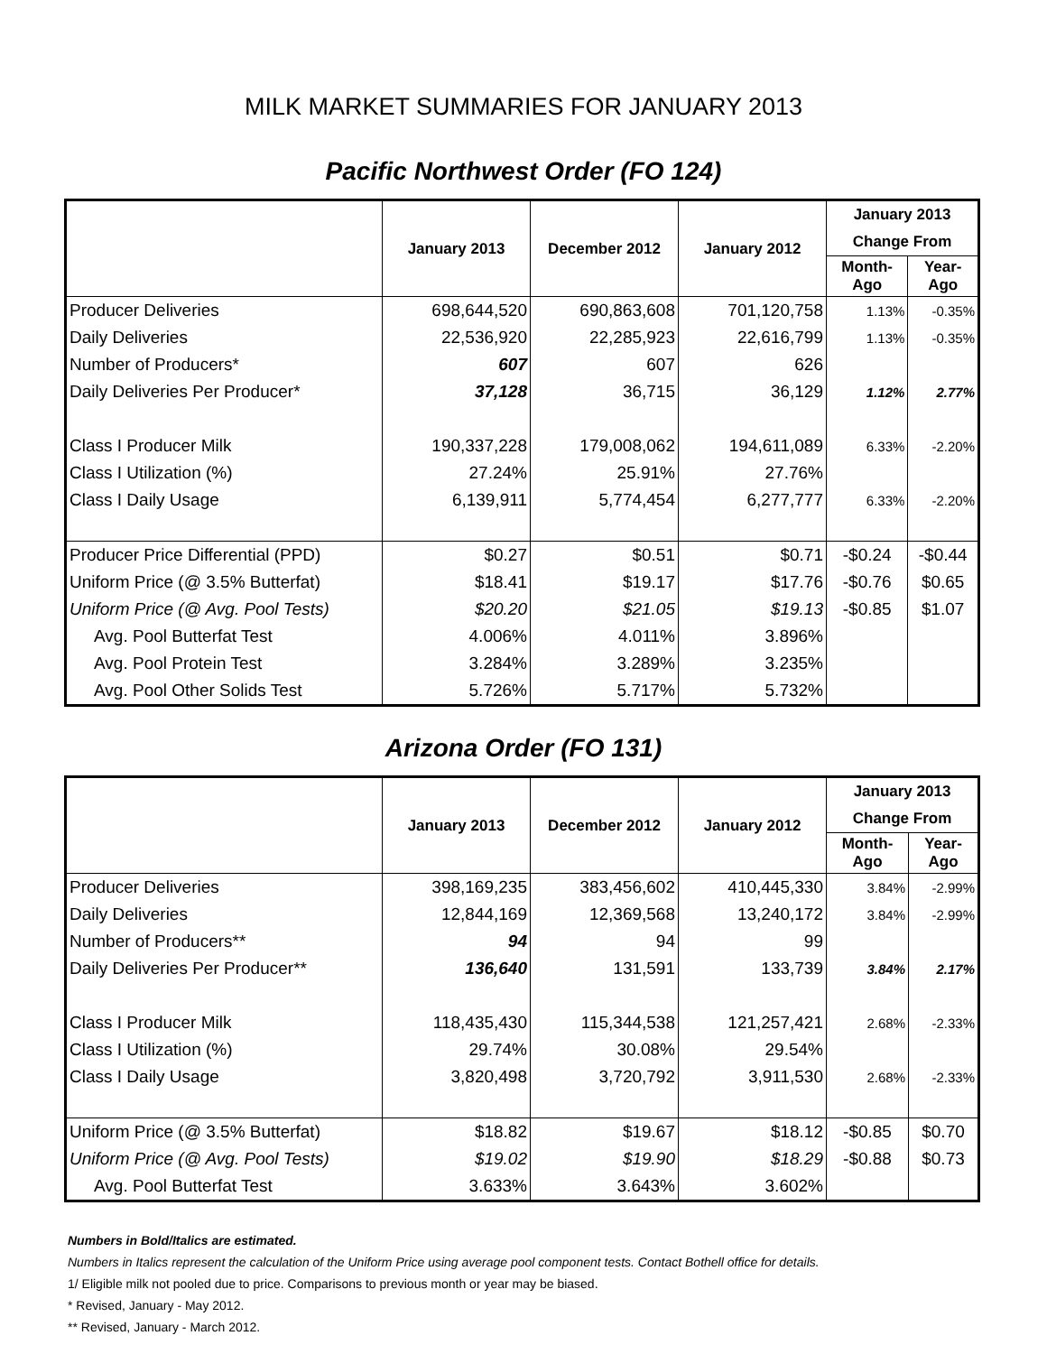MILK MARKET SUMMARIES FOR JANUARY 2013
Pacific Northwest Order (FO 124)
| | January 2013 | December 2012 | January 2012 | January 2013 | |
| --- | --- | --- | --- | --- | --- |
| | | | | Change From | |
| | | | | Month-Ago | Year-Ago |
| Producer Deliveries | 698,644,520 | 690,863,608 | 701,120,758 | 1.13% | -0.35% |
| Daily Deliveries | 22,536,920 | 22,285,923 | 22,616,799 | 1.13% | -0.35% |
| Number of Producers* | 607 | 607 | 626 | | |
| Daily Deliveries Per Producer* | 37,128 | 36,715 | 36,129 | 1.12% | 2.77% |
| Class I Producer Milk | 190,337,228 | 179,008,062 | 194,611,089 | 6.33% | -2.20% |
| Class I Utilization (%) | 27.24% | 25.91% | 27.76% | | |
| Class I Daily Usage | 6,139,911 | 5,774,454 | 6,277,777 | 6.33% | -2.20% |
| Producer Price Differential (PPD) | $0.27 | $0.51 | $0.71 | -$0.24 | -$0.44 |
| Uniform Price (@ 3.5% Butterfat) | $18.41 | $19.17 | $17.76 | -$0.76 | $0.65 |
| Uniform Price (@ Avg. Pool Tests) | $20.20 | $21.05 | $19.13 | -$0.85 | $1.07 |
| Avg. Pool Butterfat Test | 4.006% | 4.011% | 3.896% | | |
| Avg. Pool Protein Test | 3.284% | 3.289% | 3.235% | | |
| Avg. Pool Other Solids Test | 5.726% | 5.717% | 5.732% | | |
Arizona Order (FO 131)
| | January 2013 | December 2012 | January 2012 | January 2013 | |
| --- | --- | --- | --- | --- | --- |
| | | | | Change From | |
| | | | | Month-Ago | Year-Ago |
| Producer Deliveries | 398,169,235 | 383,456,602 | 410,445,330 | 3.84% | -2.99% |
| Daily Deliveries | 12,844,169 | 12,369,568 | 13,240,172 | 3.84% | -2.99% |
| Number of Producers** | 94 | 94 | 99 | | |
| Daily Deliveries Per Producer** | 136,640 | 131,591 | 133,739 | 3.84% | 2.17% |
| Class I Producer Milk | 118,435,430 | 115,344,538 | 121,257,421 | 2.68% | -2.33% |
| Class I Utilization (%) | 29.74% | 30.08% | 29.54% | | |
| Class I Daily Usage | 3,820,498 | 3,720,792 | 3,911,530 | 2.68% | -2.33% |
| Uniform Price (@ 3.5% Butterfat) | $18.82 | $19.67 | $18.12 | -$0.85 | $0.70 |
| Uniform Price (@ Avg. Pool Tests) | $19.02 | $19.90 | $18.29 | -$0.88 | $0.73 |
| Avg. Pool Butterfat Test | 3.633% | 3.643% | 3.602% | | |
Numbers in Bold/Italics are estimated.
Numbers in Italics represent the calculation of the Uniform Price using average pool component tests. Contact Bothell office for details.
1/ Eligible milk not pooled due to price. Comparisons to previous month or year may be biased.
* Revised, January - May 2012.
** Revised, January - March 2012.